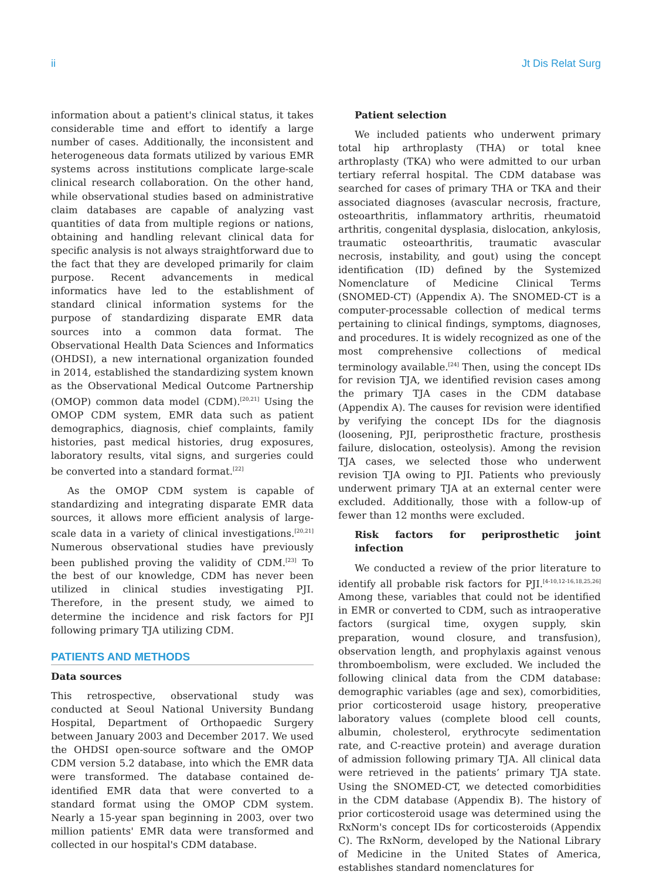ii Jt Dis Relat Surg
information about a patient's clinical status, it takes considerable time and effort to identify a large number of cases. Additionally, the inconsistent and heterogeneous data formats utilized by various EMR systems across institutions complicate large-scale clinical research collaboration. On the other hand, while observational studies based on administrative claim databases are capable of analyzing vast quantities of data from multiple regions or nations, obtaining and handling relevant clinical data for specific analysis is not always straightforward due to the fact that they are developed primarily for claim purpose. Recent advancements in medical informatics have led to the establishment of standard clinical information systems for the purpose of standardizing disparate EMR data sources into a common data format. The Observational Health Data Sciences and Informatics (OHDSI), a new international organization founded in 2014, established the standardizing system known as the Observational Medical Outcome Partnership (OMOP) common data model (CDM).<sup>[20,21]</sup> Using the OMOP CDM system, EMR data such as patient demographics, diagnosis, chief complaints, family histories, past medical histories, drug exposures, laboratory results, vital signs, and surgeries could be converted into a standard format.<sup>[22]</sup>
As the OMOP CDM system is capable of standardizing and integrating disparate EMR data sources, it allows more efficient analysis of large-scale data in a variety of clinical investigations.<sup>[20,21]</sup> Numerous observational studies have previously been published proving the validity of CDM.<sup>[23]</sup> To the best of our knowledge, CDM has never been utilized in clinical studies investigating PJI. Therefore, in the present study, we aimed to determine the incidence and risk factors for PJI following primary TJA utilizing CDM.
PATIENTS AND METHODS
Data sources
This retrospective, observational study was conducted at Seoul National University Bundang Hospital, Department of Orthopaedic Surgery between January 2003 and December 2017. We used the OHDSI open-source software and the OMOP CDM version 5.2 database, into which the EMR data were transformed. The database contained de-identified EMR data that were converted to a standard format using the OMOP CDM system. Nearly a 15-year span beginning in 2003, over two million patients' EMR data were transformed and collected in our hospital's CDM database.
Patient selection
We included patients who underwent primary total hip arthroplasty (THA) or total knee arthroplasty (TKA) who were admitted to our urban tertiary referral hospital. The CDM database was searched for cases of primary THA or TKA and their associated diagnoses (avascular necrosis, fracture, osteoarthritis, inflammatory arthritis, rheumatoid arthritis, congenital dysplasia, dislocation, ankylosis, traumatic osteoarthritis, traumatic avascular necrosis, instability, and gout) using the concept identification (ID) defined by the Systemized Nomenclature of Medicine Clinical Terms (SNOMED-CT) (Appendix A). The SNOMED-CT is a computer-processable collection of medical terms pertaining to clinical findings, symptoms, diagnoses, and procedures. It is widely recognized as one of the most comprehensive collections of medical terminology available.<sup>[24]</sup> Then, using the concept IDs for revision TJA, we identified revision cases among the primary TJA cases in the CDM database (Appendix A). The causes for revision were identified by verifying the concept IDs for the diagnosis (loosening, PJI, periprosthetic fracture, prosthesis failure, dislocation, osteolysis). Among the revision TJA cases, we selected those who underwent revision TJA owing to PJI. Patients who previously underwent primary TJA at an external center were excluded. Additionally, those with a follow-up of fewer than 12 months were excluded.
Risk factors for periprosthetic joint infection
We conducted a review of the prior literature to identify all probable risk factors for PJI.<sup>[4-10,12-16,18,25,26]</sup> Among these, variables that could not be identified in EMR or converted to CDM, such as intraoperative factors (surgical time, oxygen supply, skin preparation, wound closure, and transfusion), observation length, and prophylaxis against venous thromboembolism, were excluded. We included the following clinical data from the CDM database: demographic variables (age and sex), comorbidities, prior corticosteroid usage history, preoperative laboratory values (complete blood cell counts, albumin, cholesterol, erythrocyte sedimentation rate, and C-reactive protein) and average duration of admission following primary TJA. All clinical data were retrieved in the patients’ primary TJA state. Using the SNOMED-CT, we detected comorbidities in the CDM database (Appendix B). The history of prior corticosteroid usage was determined using the RxNorm's concept IDs for corticosteroids (Appendix C). The RxNorm, developed by the National Library of Medicine in the United States of America, establishes standard nomenclatures for